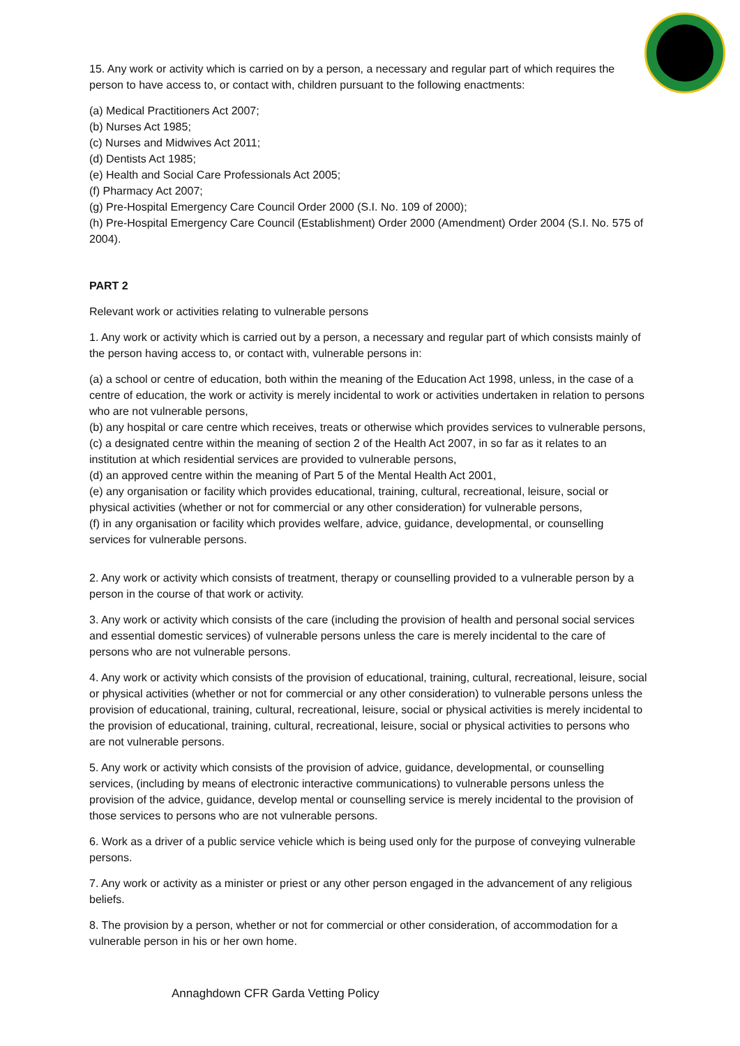15. Any work or activity which is carried on by a person, a necessary and regular part of which requires the person to have access to, or contact with, children pursuant to the following enactments:
(a) Medical Practitioners Act 2007;
(b) Nurses Act 1985;
(c) Nurses and Midwives Act 2011;
(d) Dentists Act 1985;
(e) Health and Social Care Professionals Act 2005;
(f) Pharmacy Act 2007;
(g) Pre-Hospital Emergency Care Council Order 2000 (S.I. No. 109 of 2000);
(h) Pre-Hospital Emergency Care Council (Establishment) Order 2000 (Amendment) Order 2004 (S.I. No. 575 of 2004).
PART 2
Relevant work or activities relating to vulnerable persons
1. Any work or activity which is carried out by a person, a necessary and regular part of which consists mainly of the person having access to, or contact with, vulnerable persons in:
(a) a school or centre of education, both within the meaning of the Education Act 1998, unless, in the case of a centre of education, the work or activity is merely incidental to work or activities undertaken in relation to persons who are not vulnerable persons,
(b) any hospital or care centre which receives, treats or otherwise which provides services to vulnerable persons,
(c) a designated centre within the meaning of section 2 of the Health Act 2007, in so far as it relates to an institution at which residential services are provided to vulnerable persons,
(d) an approved centre within the meaning of Part 5 of the Mental Health Act 2001,
(e) any organisation or facility which provides educational, training, cultural, recreational, leisure, social or physical activities (whether or not for commercial or any other consideration) for vulnerable persons,
(f) in any organisation or facility which provides welfare, advice, guidance, developmental, or counselling services for vulnerable persons.
2. Any work or activity which consists of treatment, therapy or counselling provided to a vulnerable person by a person in the course of that work or activity.
3. Any work or activity which consists of the care (including the provision of health and personal social services and essential domestic services) of vulnerable persons unless the care is merely incidental to the care of persons who are not vulnerable persons.
4. Any work or activity which consists of the provision of educational, training, cultural, recreational, leisure, social or physical activities (whether or not for commercial or any other consideration) to vulnerable persons unless the provision of educational, training, cultural, recreational, leisure, social or physical activities is merely incidental to the provision of educational, training, cultural, recreational, leisure, social or physical activities to persons who are not vulnerable persons.
5. Any work or activity which consists of the provision of advice, guidance, developmental, or counselling services, (including by means of electronic interactive communications) to vulnerable persons unless the provision of the advice, guidance, develop mental or counselling service is merely incidental to the provision of those services to persons who are not vulnerable persons.
6. Work as a driver of a public service vehicle which is being used only for the purpose of conveying vulnerable persons.
7. Any work or activity as a minister or priest or any other person engaged in the advancement of any religious beliefs.
8. The provision by a person, whether or not for commercial or other consideration, of accommodation for a vulnerable person in his or her own home.
Annaghdown CFR Garda Vetting Policy